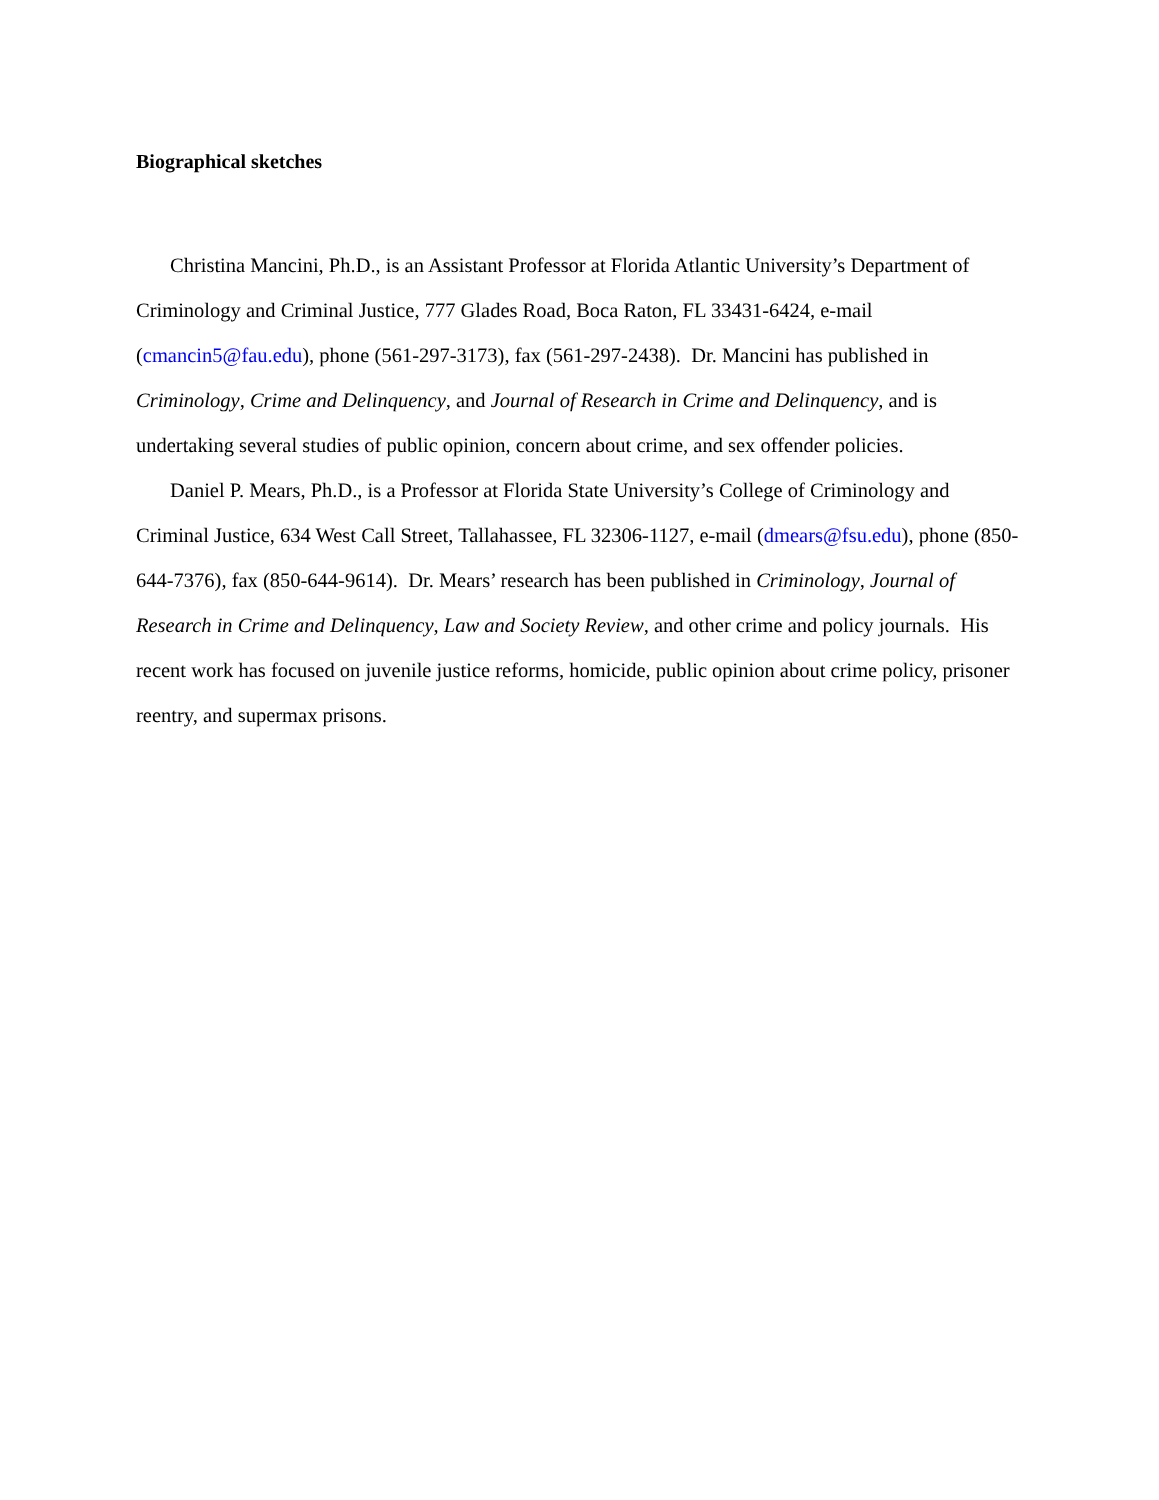Biographical sketches
Christina Mancini, Ph.D., is an Assistant Professor at Florida Atlantic University’s Department of Criminology and Criminal Justice, 777 Glades Road, Boca Raton, FL 33431-6424, e-mail (cmancin5@fau.edu), phone (561-297-3173), fax (561-297-2438). Dr. Mancini has published in Criminology, Crime and Delinquency, and Journal of Research in Crime and Delinquency, and is undertaking several studies of public opinion, concern about crime, and sex offender policies.
Daniel P. Mears, Ph.D., is a Professor at Florida State University’s College of Criminology and Criminal Justice, 634 West Call Street, Tallahassee, FL 32306-1127, e-mail (dmears@fsu.edu), phone (850-644-7376), fax (850-644-9614). Dr. Mears’ research has been published in Criminology, Journal of Research in Crime and Delinquency, Law and Society Review, and other crime and policy journals. His recent work has focused on juvenile justice reforms, homicide, public opinion about crime policy, prisoner reentry, and supermax prisons.